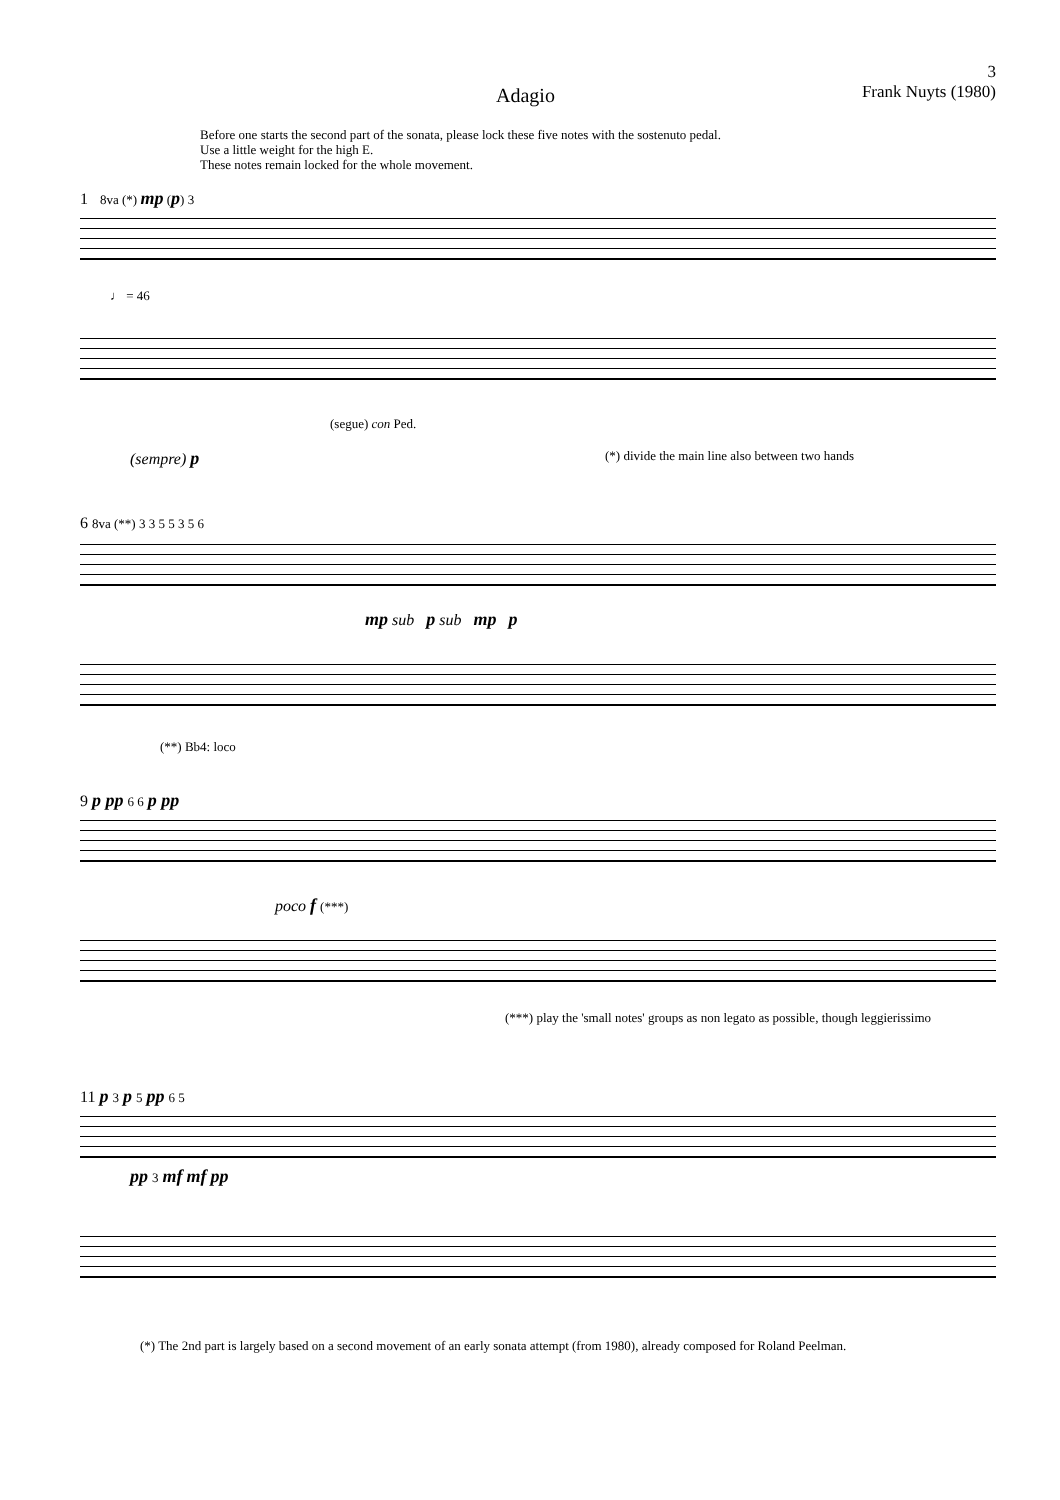Adagio
3
Frank Nuyts (1980)
Before one starts the second part of the sonata, please lock these five notes with the sostenuto pedal.
Use a little weight for the high E.
These notes remain locked for the whole movement.
1 8va (*) mp (p) 3
♩ = 46
(segue) con Ped.
(sempre) p
(*) divide the main line also between two hands
6 8va (**) 3 3 5 5 3 5 6
mp sub p sub mp p
(**) Bb4: loco
9 p pp 6 6 p pp
poco f (***)
(***) play the 'small notes' groups as non legato as possible, though leggierissimo
11 p 3 p 5 pp 6 5
pp 3 mf mf pp
(*) The 2nd part is largely based on a second movement of an early sonata attempt (from 1980), already composed for Roland Peelman.